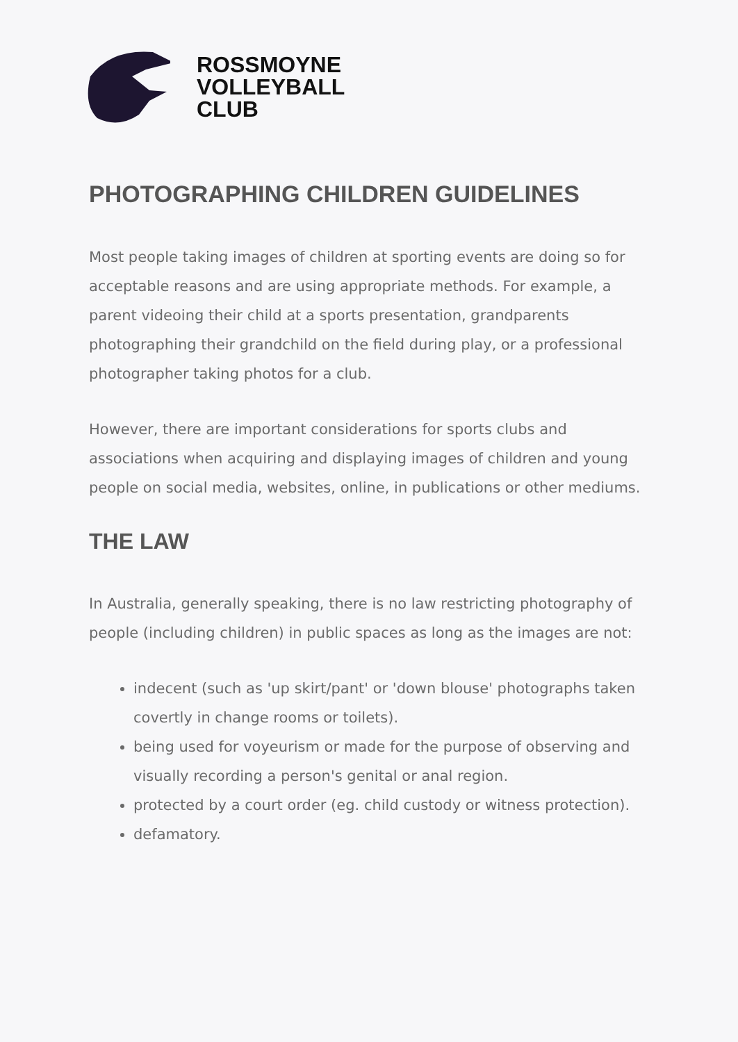ROSSMOYNE
VOLLEYBALL
CLUB
PHOTOGRAPHING CHILDREN GUIDELINES
Most people taking images of children at sporting events are doing so for acceptable reasons and are using appropriate methods. For example, a parent videoing their child at a sports presentation, grandparents photographing their grandchild on the field during play, or a professional photographer taking photos for a club.
However, there are important considerations for sports clubs and associations when acquiring and displaying images of children and young people on social media, websites, online, in publications or other mediums.
THE LAW
In Australia, generally speaking, there is no law restricting photography of people (including children) in public spaces as long as the images are not:
indecent (such as 'up skirt/pant' or 'down blouse' photographs taken covertly in change rooms or toilets).
being used for voyeurism or made for the purpose of observing and visually recording a person's genital or anal region.
protected by a court order (eg. child custody or witness protection).
defamatory.